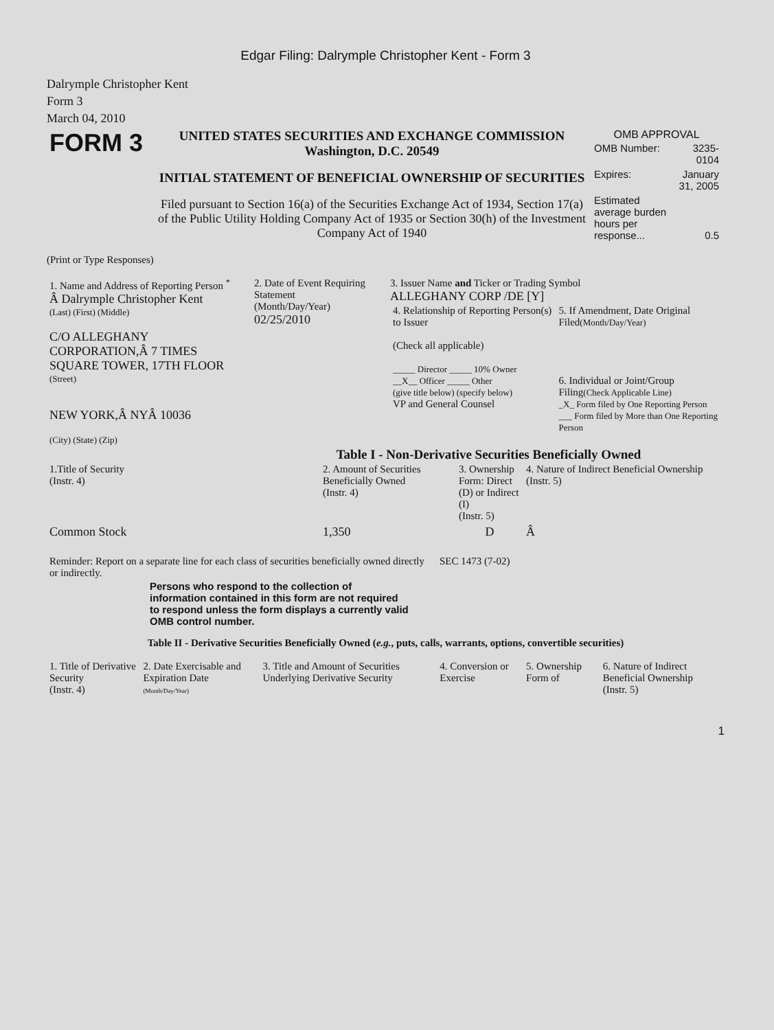Edgar Filing: Dalrymple Christopher Kent - Form 3
Dalrymple Christopher Kent
Form 3
March 04, 2010
| FORM 3 | UNITED STATES SECURITIES AND EXCHANGE COMMISSION Washington, D.C. 20549 INITIAL STATEMENT OF BENEFICIAL OWNERSHIP OF SECURITIES Filed pursuant to Section 16(a) of the Securities Exchange Act of 1934, Section 17(a) of the Public Utility Holding Company Act of 1935 or Section 30(h) of the Investment Company Act of 1940 | OMB APPROVAL / OMB Number: / 3235-0104 / / Expires: / January 31, 2005 / / Estimated average burden hours per response... / 0.5 / |
(Print or Type Responses)
| 1. Name and Address of Reporting Person <sup>*</sup> Â Dalrymple Christopher Kent (Last) (First) (Middle) C/O ALLEGHANY CORPORATION,Â 7 TIMES SQUARE TOWER, 17TH FLOOR (Street) NEW YORK,Â NYÂ 10036 (City) (State) (Zip) | 2. Date of Event Requiring Statement (Month/Day/Year) 02/25/2010 | 3. Issuer Name and Ticker or Trading Symbol ALLEGHANY CORP /DE [Y] / 4. Relationship of Reporting Person(s) to Issuer (Check all applicable) _____ Director _____ 10% Owner __X__ Officer _____ Other (give title below) (specify below) VP and General Counsel / 5. If Amendment, Date Original Filed (Month/Day/Year) 6. Individual or Joint/Group Filing (Check Applicable Line) _X_ Form filed by One Reporting Person ___ Form filed by More than One Reporting Person / |
Table I - Non-Derivative Securities Beneficially Owned
| 1.Title of Security (Instr. 4) | 2. Amount of Securities Beneficially Owned (Instr. 4) | 3. Ownership Form: Direct (D) or Indirect (I) (Instr. 5) | 4. Nature of Indirect Beneficial Ownership (Instr. 5) |
| --- | --- | --- | --- |
| Common Stock | 1,350 | D | Â |
| Reminder: Report on a separate line for each class of securities beneficially owned directly or indirectly. | SEC 1473 (7-02) |
Persons who respond to the collection of information contained in this form are not required to respond unless the form displays a currently valid OMB control number.
Table II - Derivative Securities Beneficially Owned (e.g., puts, calls, warrants, options, convertible securities)
| 1. Title of Derivative Security (Instr. 4) | 2. Date Exercisable and Expiration Date (Month/Day/Year) | 3. Title and Amount of Securities Underlying Derivative Security | 4. Conversion or Exercise | 5. Ownership Form of | 6. Nature of Indirect Beneficial Ownership (Instr. 5) |
| --- | --- | --- | --- | --- | --- |
1